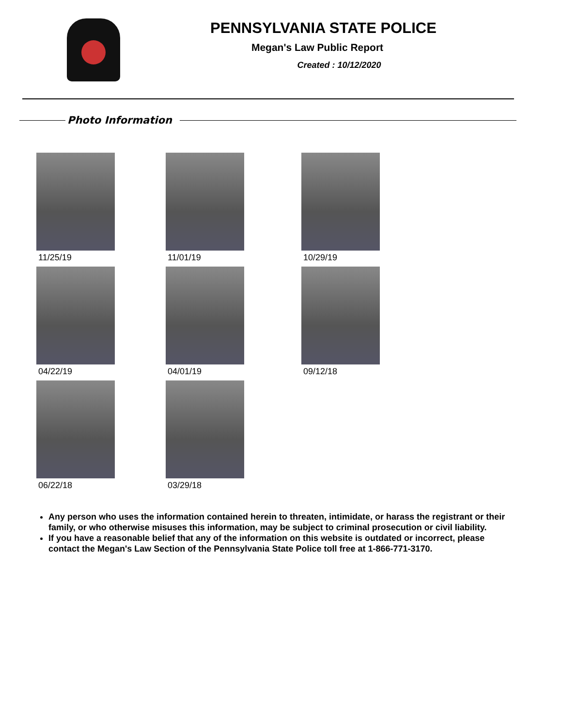PENNSYLVANIA STATE POLICE
Megan's Law Public Report
Created : 10/12/2020
Photo Information
11/25/19
11/01/19
10/29/19
04/22/19
04/01/19
09/12/18
06/22/18
03/29/18
Any person who uses the information contained herein to threaten, intimidate, or harass the registrant or their family, or who otherwise misuses this information, may be subject to criminal prosecution or civil liability.
If you have a reasonable belief that any of the information on this website is outdated or incorrect, please contact the Megan's Law Section of the Pennsylvania State Police toll free at 1-866-771-3170.